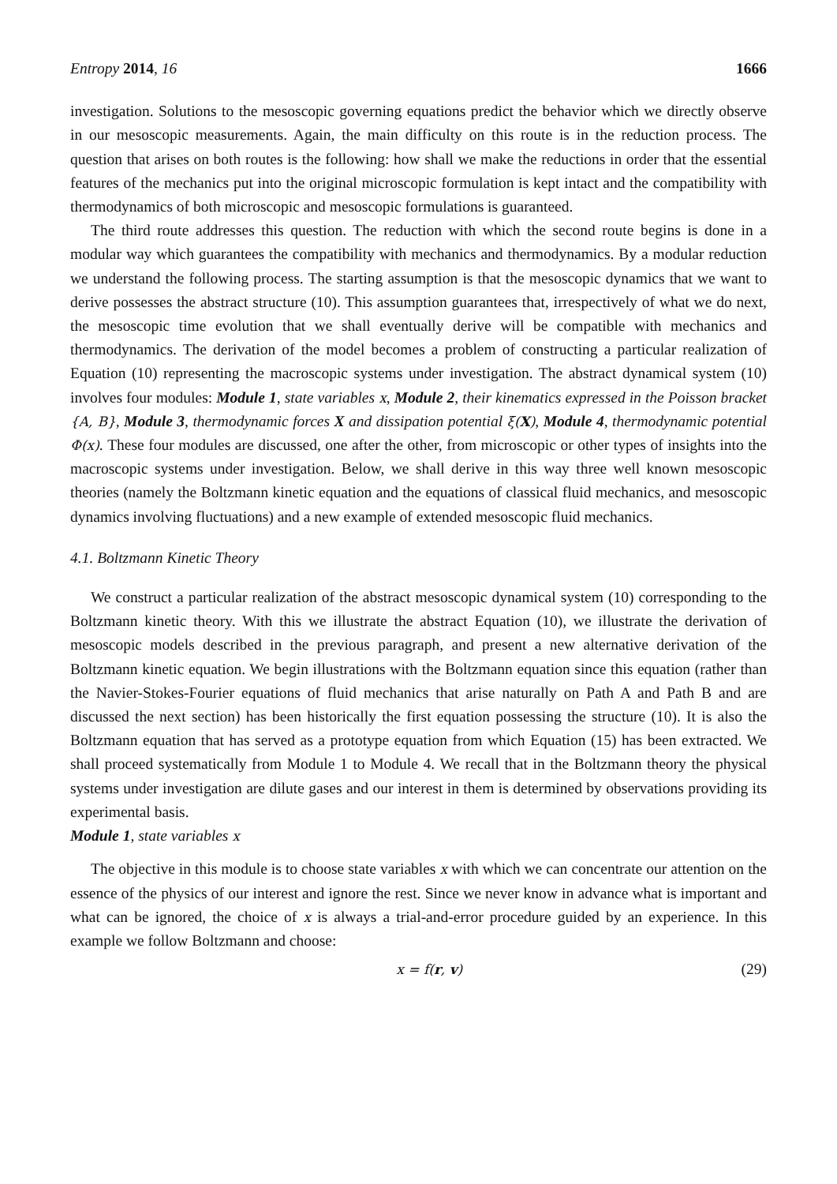Entropy 2014, 16 1666
investigation. Solutions to the mesoscopic governing equations predict the behavior which we directly observe in our mesoscopic measurements. Again, the main difficulty on this route is in the reduction process. The question that arises on both routes is the following: how shall we make the reductions in order that the essential features of the mechanics put into the original microscopic formulation is kept intact and the compatibility with thermodynamics of both microscopic and mesoscopic formulations is guaranteed.
The third route addresses this question. The reduction with which the second route begins is done in a modular way which guarantees the compatibility with mechanics and thermodynamics. By a modular reduction we understand the following process. The starting assumption is that the mesoscopic dynamics that we want to derive possesses the abstract structure (10). This assumption guarantees that, irrespectively of what we do next, the mesoscopic time evolution that we shall eventually derive will be compatible with mechanics and thermodynamics. The derivation of the model becomes a problem of constructing a particular realization of Equation (10) representing the macroscopic systems under investigation. The abstract dynamical system (10) involves four modules: Module 1, state variables x, Module 2, their kinematics expressed in the Poisson bracket {A, B}, Module 3, thermodynamic forces X and dissipation potential ξ(X), Module 4, thermodynamic potential Φ(x). These four modules are discussed, one after the other, from microscopic or other types of insights into the macroscopic systems under investigation. Below, we shall derive in this way three well known mesoscopic theories (namely the Boltzmann kinetic equation and the equations of classical fluid mechanics, and mesoscopic dynamics involving fluctuations) and a new example of extended mesoscopic fluid mechanics.
4.1. Boltzmann Kinetic Theory
We construct a particular realization of the abstract mesoscopic dynamical system (10) corresponding to the Boltzmann kinetic theory. With this we illustrate the abstract Equation (10), we illustrate the derivation of mesoscopic models described in the previous paragraph, and present a new alternative derivation of the Boltzmann kinetic equation. We begin illustrations with the Boltzmann equation since this equation (rather than the Navier-Stokes-Fourier equations of fluid mechanics that arise naturally on Path A and Path B and are discussed the next section) has been historically the first equation possessing the structure (10). It is also the Boltzmann equation that has served as a prototype equation from which Equation (15) has been extracted. We shall proceed systematically from Module 1 to Module 4. We recall that in the Boltzmann theory the physical systems under investigation are dilute gases and our interest in them is determined by observations providing its experimental basis.
Module 1, state variables x
The objective in this module is to choose state variables x with which we can concentrate our attention on the essence of the physics of our interest and ignore the rest. Since we never know in advance what is important and what can be ignored, the choice of x is always a trial-and-error procedure guided by an experience. In this example we follow Boltzmann and choose:
x = f(r, v) (29)